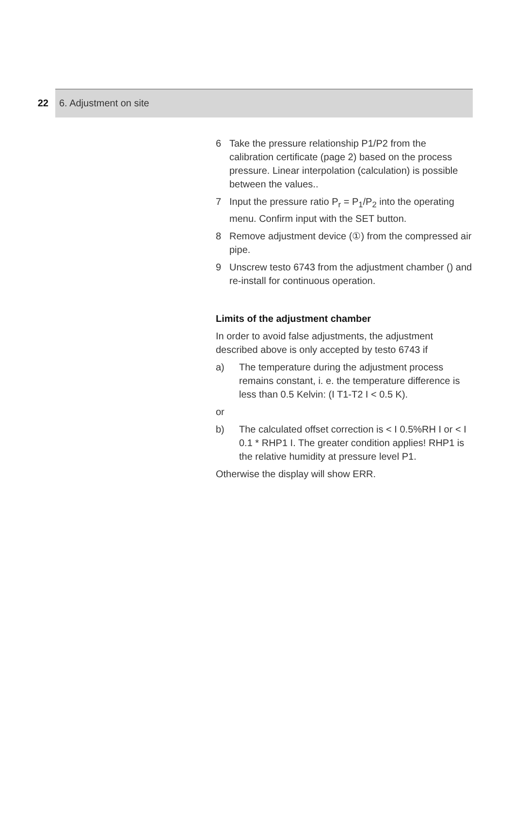22 6. Adjustment on site
6 Take the pressure relationship P1/P2 from the calibration certificate (page 2) based on the process pressure. Linear interpolation (calculation) is possible between the values..
7 Input the pressure ratio P<sub>r</sub> = P<sub>1</sub>/P<sub>2</sub> into the operating menu. Confirm input with the SET button.
8 Remove adjustment device (①) from the compressed air pipe.
9 Unscrew testo 6743 from the adjustment chamber () and re-install for continuous operation.
Limits of the adjustment chamber
In order to avoid false adjustments, the adjustment described above is only accepted by testo 6743 if
a) The temperature during the adjustment process remains constant, i. e. the temperature difference is less than 0.5 Kelvin: (I T1-T2 I < 0.5 K).
or
b) The calculated offset correction is < I 0.5%RH I or < I 0.1 * RHP1 I. The greater condition applies! RHP1 is the relative humidity at pressure level P1.
Otherwise the display will show ERR.